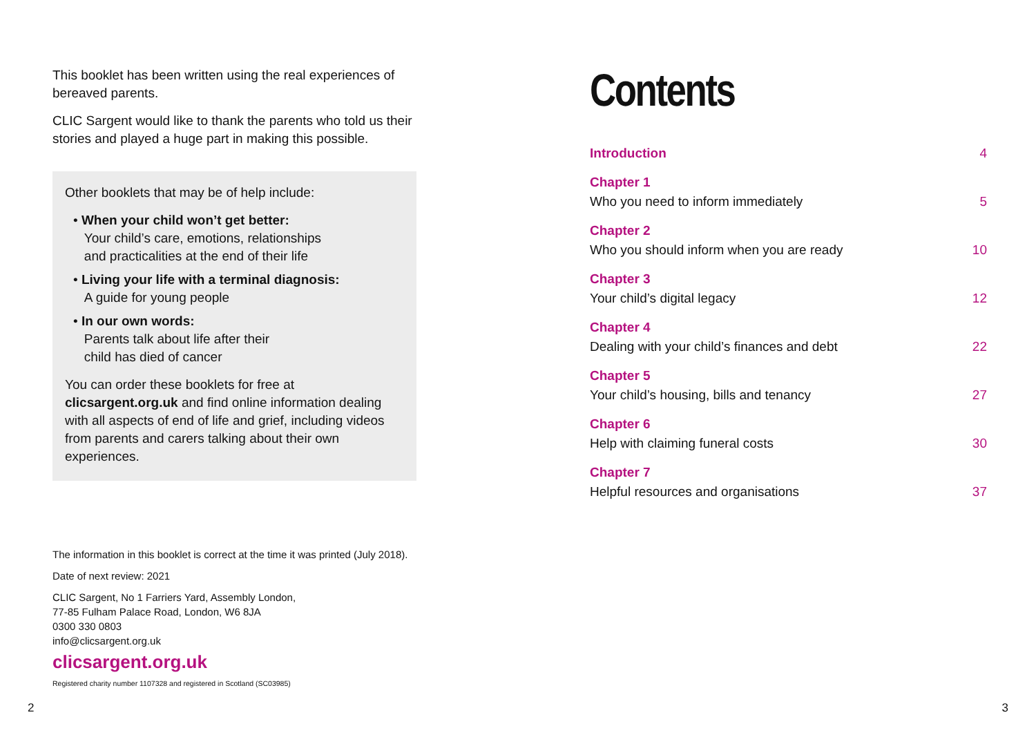This booklet has been written using the real experiences of bereaved parents.
CLIC Sargent would like to thank the parents who told us their stories and played a huge part in making this possible.
Other booklets that may be of help include:
• When your child won’t get better:
Your child’s care, emotions, relationships
and practicalities at the end of their life
• Living your life with a terminal diagnosis:
A guide for young people
• In our own words:
Parents talk about life after their
child has died of cancer
You can order these booklets for free at clicsargent.org.uk and find online information dealing with all aspects of end of life and grief, including videos from parents and carers talking about their own experiences.
The information in this booklet is correct at the time it was printed (July 2018).
Date of next review: 2021
CLIC Sargent, No 1 Farriers Yard, Assembly London,
77-85 Fulham Palace Road, London, W6 8JA
0300 330 0803
info@clicsargent.org.uk
clicsargent.org.uk
Registered charity number 1107328 and registered in Scotland (SC03985)
2
Contents
Introduction 4
Chapter 1
Who you need to inform immediately 5
Chapter 2
Who you should inform when you are ready 10
Chapter 3
Your child’s digital legacy 12
Chapter 4
Dealing with your child’s finances and debt 22
Chapter 5
Your child’s housing, bills and tenancy 27
Chapter 6
Help with claiming funeral costs 30
Chapter 7
Helpful resources and organisations 37
3